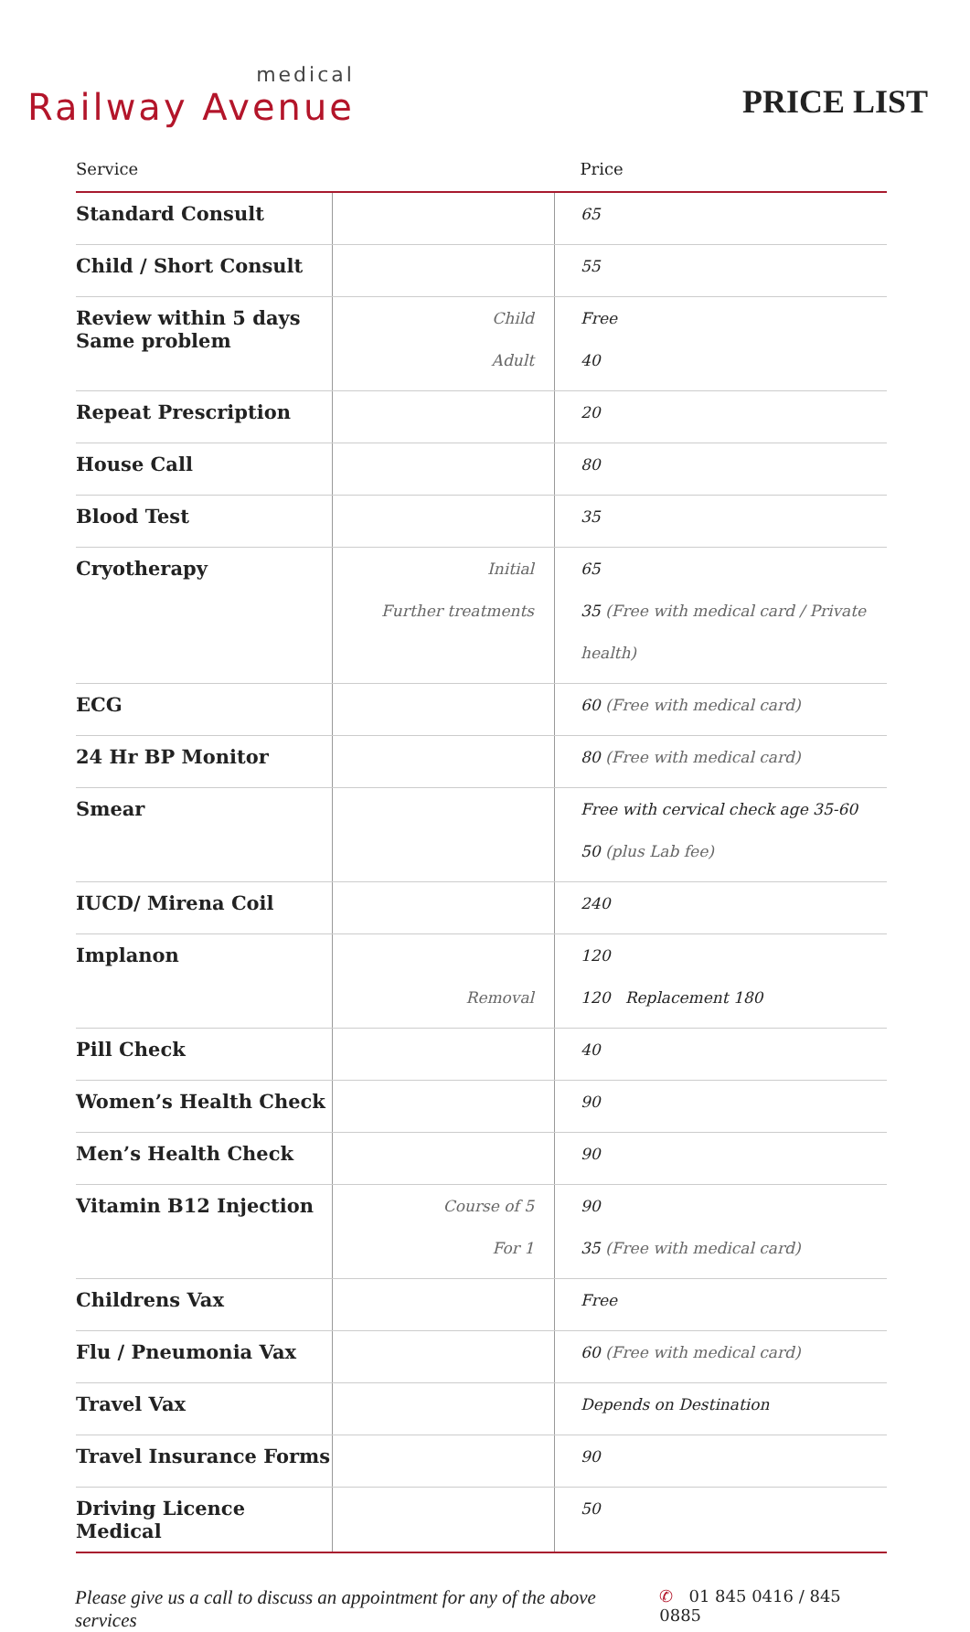medical
Railway Avenue
PRICE LIST
| Service | | Price |
| --- | --- | --- |
| Standard Consult | | 65 |
| Child / Short Consult | | 55 |
| Review within 5 days Same problem | Child Adult | Free 40 |
| Repeat Prescription | | 20 |
| House Call | | 80 |
| Blood Test | | 35 |
| Cryotherapy | Initial Further treatments | 65 35 (Free with medical card / Private health) |
| ECG | | 60 (Free with medical card) |
| 24 Hr BP Monitor | | 80 (Free with medical card) |
| Smear | | Free with cervical check age 35-60 50 (plus Lab fee) |
| IUCD/ Mirena Coil | | 240 |
| Implanon | Removal | 120 120 Replacement 180 |
| Pill Check | | 40 |
| Women’s Health Check | | 90 |
| Men’s Health Check | | 90 |
| Vitamin B12 Injection | Course of 5 For 1 | 90 35 (Free with medical card) |
| Childrens Vax | | Free |
| Flu / Pneumonia Vax | | 60 (Free with medical card) |
| Travel Vax | | Depends on Destination |
| Travel Insurance Forms | | 90 |
| Driving Licence Medical | | 50 |
Please give us a call to discuss an appointment for any of the above services ✆ 01 845 0416 / 845 0885